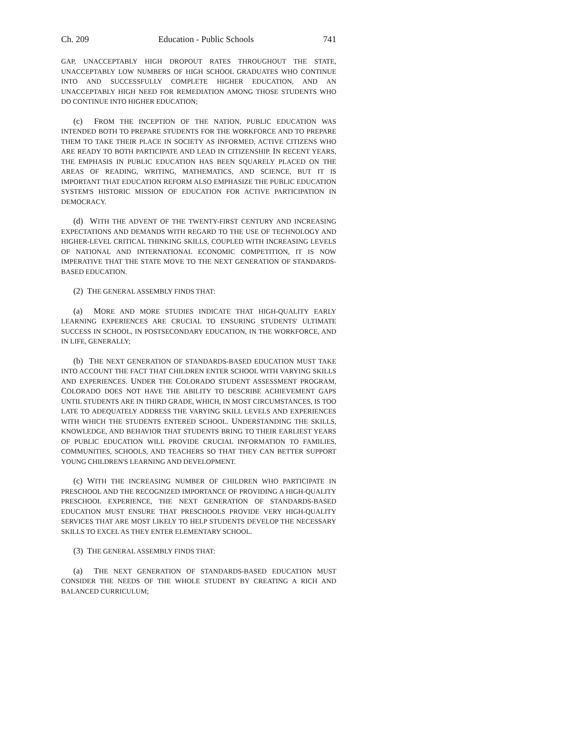Ch. 209 Education - Public Schools 741
GAP, UNACCEPTABLY HIGH DROPOUT RATES THROUGHOUT THE STATE, UNACCEPTABLY LOW NUMBERS OF HIGH SCHOOL GRADUATES WHO CONTINUE INTO AND SUCCESSFULLY COMPLETE HIGHER EDUCATION, AND AN UNACCEPTABLY HIGH NEED FOR REMEDIATION AMONG THOSE STUDENTS WHO DO CONTINUE INTO HIGHER EDUCATION;
(c) FROM THE INCEPTION OF THE NATION, PUBLIC EDUCATION WAS INTENDED BOTH TO PREPARE STUDENTS FOR THE WORKFORCE AND TO PREPARE THEM TO TAKE THEIR PLACE IN SOCIETY AS INFORMED, ACTIVE CITIZENS WHO ARE READY TO BOTH PARTICIPATE AND LEAD IN CITIZENSHIP. IN RECENT YEARS, THE EMPHASIS IN PUBLIC EDUCATION HAS BEEN SQUARELY PLACED ON THE AREAS OF READING, WRITING, MATHEMATICS, AND SCIENCE, BUT IT IS IMPORTANT THAT EDUCATION REFORM ALSO EMPHASIZE THE PUBLIC EDUCATION SYSTEM'S HISTORIC MISSION OF EDUCATION FOR ACTIVE PARTICIPATION IN DEMOCRACY.
(d) WITH THE ADVENT OF THE TWENTY-FIRST CENTURY AND INCREASING EXPECTATIONS AND DEMANDS WITH REGARD TO THE USE OF TECHNOLOGY AND HIGHER-LEVEL CRITICAL THINKING SKILLS, COUPLED WITH INCREASING LEVELS OF NATIONAL AND INTERNATIONAL ECONOMIC COMPETITION, IT IS NOW IMPERATIVE THAT THE STATE MOVE TO THE NEXT GENERATION OF STANDARDS-BASED EDUCATION.
(2) THE GENERAL ASSEMBLY FINDS THAT:
(a) MORE AND MORE STUDIES INDICATE THAT HIGH-QUALITY EARLY LEARNING EXPERIENCES ARE CRUCIAL TO ENSURING STUDENTS' ULTIMATE SUCCESS IN SCHOOL, IN POSTSECONDARY EDUCATION, IN THE WORKFORCE, AND IN LIFE, GENERALLY;
(b) THE NEXT GENERATION OF STANDARDS-BASED EDUCATION MUST TAKE INTO ACCOUNT THE FACT THAT CHILDREN ENTER SCHOOL WITH VARYING SKILLS AND EXPERIENCES. UNDER THE COLORADO STUDENT ASSESSMENT PROGRAM, COLORADO DOES NOT HAVE THE ABILITY TO DESCRIBE ACHIEVEMENT GAPS UNTIL STUDENTS ARE IN THIRD GRADE, WHICH, IN MOST CIRCUMSTANCES, IS TOO LATE TO ADEQUATELY ADDRESS THE VARYING SKILL LEVELS AND EXPERIENCES WITH WHICH THE STUDENTS ENTERED SCHOOL. UNDERSTANDING THE SKILLS, KNOWLEDGE, AND BEHAVIOR THAT STUDENTS BRING TO THEIR EARLIEST YEARS OF PUBLIC EDUCATION WILL PROVIDE CRUCIAL INFORMATION TO FAMILIES, COMMUNITIES, SCHOOLS, AND TEACHERS SO THAT THEY CAN BETTER SUPPORT YOUNG CHILDREN'S LEARNING AND DEVELOPMENT.
(c) WITH THE INCREASING NUMBER OF CHILDREN WHO PARTICIPATE IN PRESCHOOL AND THE RECOGNIZED IMPORTANCE OF PROVIDING A HIGH-QUALITY PRESCHOOL EXPERIENCE, THE NEXT GENERATION OF STANDARDS-BASED EDUCATION MUST ENSURE THAT PRESCHOOLS PROVIDE VERY HIGH-QUALITY SERVICES THAT ARE MOST LIKELY TO HELP STUDENTS DEVELOP THE NECESSARY SKILLS TO EXCEL AS THEY ENTER ELEMENTARY SCHOOL.
(3) THE GENERAL ASSEMBLY FINDS THAT:
(a) THE NEXT GENERATION OF STANDARDS-BASED EDUCATION MUST CONSIDER THE NEEDS OF THE WHOLE STUDENT BY CREATING A RICH AND BALANCED CURRICULUM;